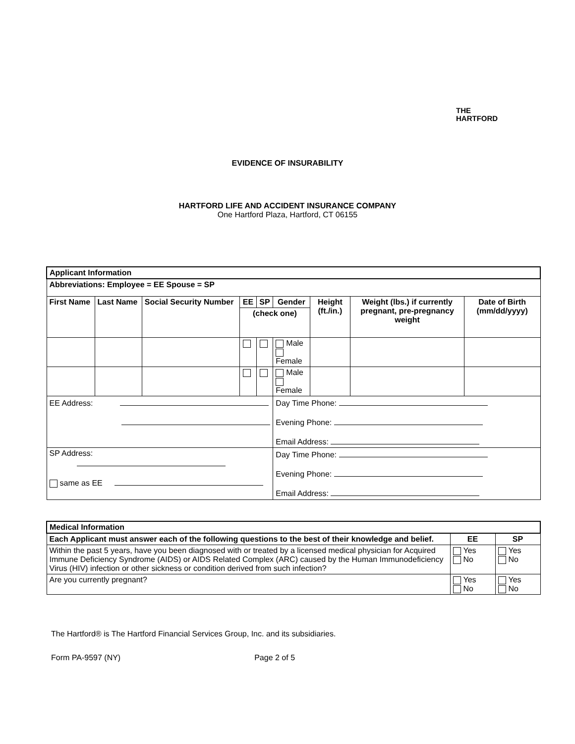THE
HARTFORD
EVIDENCE OF INSURABILITY
HARTFORD LIFE AND ACCIDENT INSURANCE COMPANY
One Hartford Plaza, Hartford, CT 06155
| Applicant Information | | | | | | | | |
| --- | --- | --- | --- | --- | --- | --- | --- | --- |
| Abbreviations: Employee = EE Spouse = SP | | | | | | | | |
| First Name | Last Name | Social Security Number | EE | SP | Gender | Height (ft./in.) | Weight (lbs.) if currently pregnant, pre-pregnancy weight | Date of Birth (mm/dd/yyyy) |
| | | | (check one) | | | | | |
| | | | | | Male Female | | | |
| | | | | | Male Female | | | |
| EE Address: | | | | | Day Time Phone: Evening Phone: Email Address: | | | |
| SP Address: same as EE | | | | | Day Time Phone: Evening Phone: Email Address: | | | |
| Medical Information | | |
| --- | --- | --- |
| Each Applicant must answer each of the following questions to the best of their knowledge and belief. | EE | SP |
| Within the past 5 years, have you been diagnosed with or treated by a licensed medical physician for Acquired Immune Deficiency Syndrome (AIDS) or AIDS Related Complex (ARC) caused by the Human Immunodeficiency Virus (HIV) infection or other sickness or condition derived from such infection? | Yes No | Yes No |
| Are you currently pregnant? | Yes No | Yes No |
The Hartford® is The Hartford Financial Services Group, Inc. and its subsidiaries.
Form PA-9597 (NY) Page 2 of 5